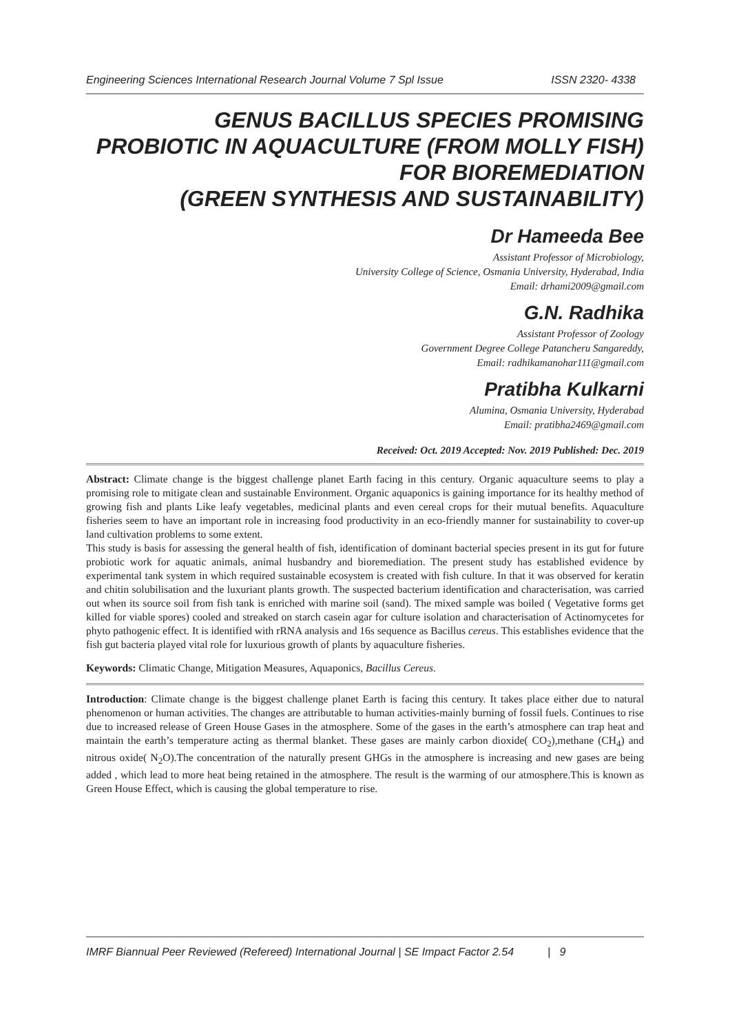Engineering Sciences International Research Journal Volume 7 Spl Issue ISSN 2320- 4338
GENUS BACILLUS SPECIES PROMISING
PROBIOTIC IN AQUACULTURE (FROM MOLLY FISH)
FOR BIOREMEDIATION
(GREEN SYNTHESIS AND SUSTAINABILITY)
Dr Hameeda Bee
Assistant Professor of Microbiology,
University College of Science, Osmania University, Hyderabad, India
Email: drhami2009@gmail.com
G.N. Radhika
Assistant Professor of Zoology
Government Degree College Patancheru Sangareddy,
Email: radhikamanohar111@gmail.com
Pratibha Kulkarni
Alumina, Osmania University, Hyderabad
Email: pratibha2469@gmail.com
Received: Oct. 2019 Accepted: Nov. 2019 Published: Dec. 2019
Abstract: Climate change is the biggest challenge planet Earth facing in this century. Organic aquaculture seems to play a promising role to mitigate clean and sustainable Environment. Organic aquaponics is gaining importance for its healthy method of growing fish and plants Like leafy vegetables, medicinal plants and even cereal crops for their mutual benefits. Aquaculture fisheries seem to have an important role in increasing food productivity in an eco-friendly manner for sustainability to cover-up land cultivation problems to some extent.
This study is basis for assessing the general health of fish, identification of dominant bacterial species present in its gut for future probiotic work for aquatic animals, animal husbandry and bioremediation. The present study has established evidence by experimental tank system in which required sustainable ecosystem is created with fish culture. In that it was observed for keratin and chitin solubilisation and the luxuriant plants growth. The suspected bacterium identification and characterisation, was carried out when its source soil from fish tank is enriched with marine soil (sand). The mixed sample was boiled ( Vegetative forms get killed for viable spores) cooled and streaked on starch casein agar for culture isolation and characterisation of Actinomycetes for phyto pathogenic effect. It is identified with rRNA analysis and 16s sequence as Bacillus cereus. This establishes evidence that the fish gut bacteria played vital role for luxurious growth of plants by aquaculture fisheries.
Keywords: Climatic Change, Mitigation Measures, Aquaponics, Bacillus Cereus.
Introduction: Climate change is the biggest challenge planet Earth is facing this century. It takes place either due to natural phenomenon or human activities. The changes are attributable to human activities-mainly burning of fossil fuels. Continues to rise due to increased release of Green House Gases in the atmosphere. Some of the gases in the earth’s atmosphere can trap heat and maintain the earth’s temperature acting as thermal blanket. These gases are mainly carbon dioxide( CO<sub>2</sub>),methane (CH<sub>4</sub>) and nitrous oxide( N<sub>2</sub>O).The concentration of the naturally present GHGs in the atmosphere is increasing and new gases are being added , which lead to more heat being retained in the atmosphere. The result is the warming of our atmosphere.This is known as Green House Effect, which is causing the global temperature to rise.
IMRF Biannual Peer Reviewed (Refereed) International Journal | SE Impact Factor 2.54 | 9